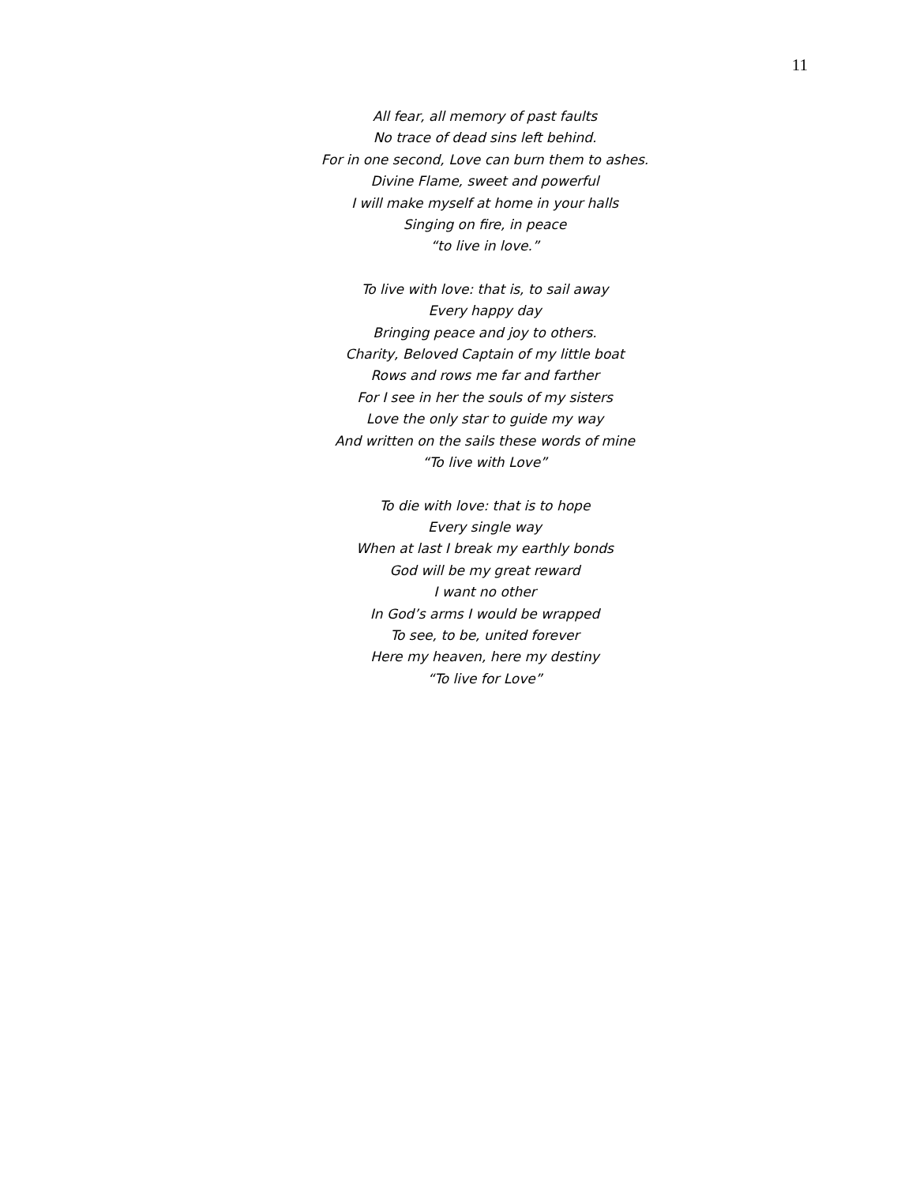11
All fear, all memory of past faults
No trace of dead sins left behind.
For in one second, Love can burn them to ashes.
Divine Flame, sweet and powerful
I will make myself at home in your halls
Singing on fire, in peace
“to live in love.”
To live with love: that is, to sail away
Every happy day
Bringing peace and joy to others.
Charity, Beloved Captain of my little boat
Rows and rows me far and farther
For I see in her the souls of my sisters
Love the only star to guide my way
And written on the sails these words of mine
“To live with Love”
To die with love: that is to hope
Every single way
When at last I break my earthly bonds
God will be my great reward
I want no other
In God’s arms I would be wrapped
To see, to be, united forever
Here my heaven, here my destiny
“To live for Love”